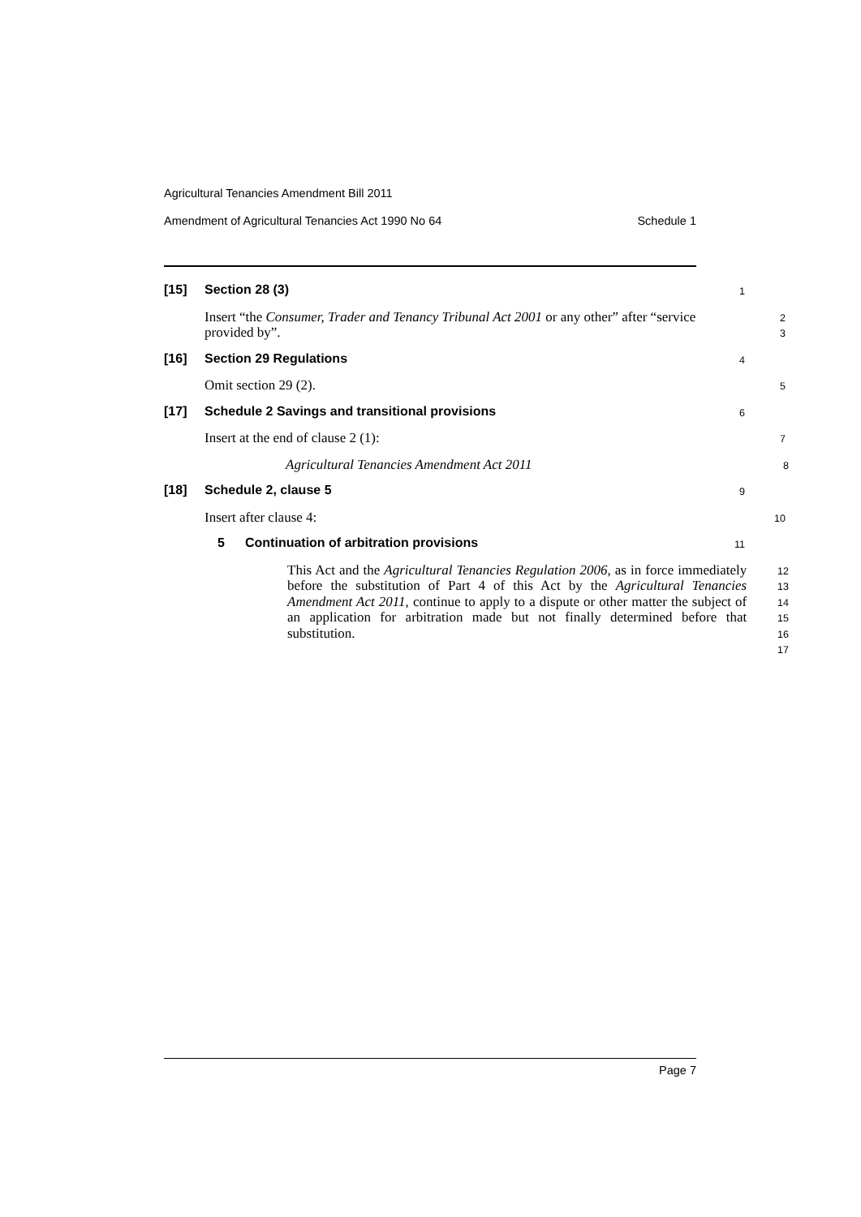Agricultural Tenancies Amendment Bill 2011
Amendment of Agricultural Tenancies Act 1990 No 64 Schedule 1
[15] Section 28 (3)
1
Insert “the Consumer, Trader and Tenancy Tribunal Act 2001 or any other” after “service provided by”.
2
3
[16] Section 29 Regulations
4
Omit section 29 (2).
5
[17] Schedule 2 Savings and transitional provisions
6
Insert at the end of clause 2 (1):
7
Agricultural Tenancies Amendment Act 2011
8
[18] Schedule 2, clause 5
9
Insert after clause 4:
10
5 Continuation of arbitration provisions
11
This Act and the Agricultural Tenancies Regulation 2006, as in force immediately before the substitution of Part 4 of this Act by the Agricultural Tenancies Amendment Act 2011, continue to apply to a dispute or other matter the subject of an application for arbitration made but not finally determined before that substitution.
12
13
14
15
16
17
Page 7